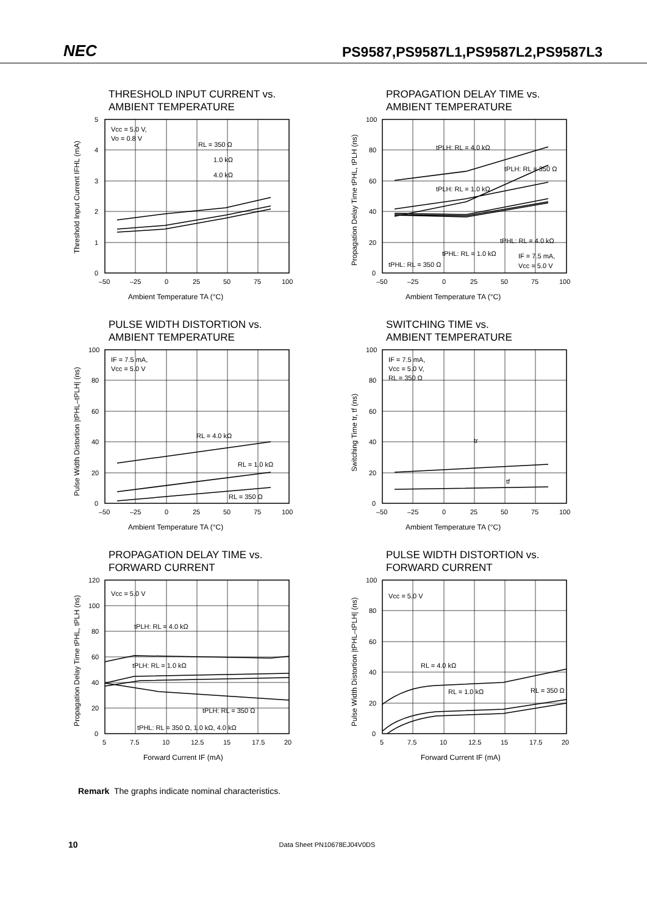NEC
PS9587,PS9587L1,PS9587L2,PS9587L3
THRESHOLD INPUT CURRENT vs.
AMBIENT TEMPERATURE
Vcc = 5.0 V,
Vo = 0.8 V
RL = 350 Ω
1.0 kΩ
4.0 kΩ
5
4
3
2
1
0
–50
–25
0
25
50
75
100
Ambient Temperature TA (°C)
Threshold Input Current IFHL (mA)
PROPAGATION DELAY TIME vs.
AMBIENT TEMPERATURE
tPLH: RL = 4.0 kΩ
tPLH: RL = 350 Ω
tPLH: RL = 1.0 kΩ
tPHL: RL = 4.0 kΩ
tPHL: RL = 1.0 kΩ
tPHL: RL = 350 Ω
IF = 7.5 mA,
Vcc = 5.0 V
100
80
60
40
20
0
–50
–25
0
25
50
75
100
Ambient Temperature TA (°C)
Propagation Delay Time tPHL, tPLH (ns)
PULSE WIDTH DISTORTION vs.
AMBIENT TEMPERATURE
IF = 7.5 mA,
Vcc = 5.0 V
RL = 4.0 kΩ
RL = 1.0 kΩ
RL = 350 Ω
100
80
60
40
20
0
–50
–25
0
25
50
75
100
Ambient Temperature TA (°C)
Pulse Width Distortion |tPHL–tPLH| (ns)
SWITCHING TIME vs.
AMBIENT TEMPERATURE
IF = 7.5 mA,
Vcc = 5.0 V,
RL = 350 Ω
tr
tf
100
80
60
40
20
0
–50
–25
0
25
50
75
100
Ambient Temperature TA (°C)
Switching Time tr, tf (ns)
PROPAGATION DELAY TIME vs.
FORWARD CURRENT
Vcc = 5.0 V
tPLH: RL = 4.0 kΩ
tPLH: RL = 1.0 kΩ
tPLH: RL = 350 Ω
tPHL: RL = 350 Ω, 1.0 kΩ, 4.0 kΩ
120
100
80
60
40
20
0
5
7.5
10
12.5
15
17.5
20
Forward Current IF (mA)
Propagation Delay Time tPHL, tPLH (ns)
PULSE WIDTH DISTORTION vs.
FORWARD CURRENT
Vcc = 5.0 V
RL = 4.0 kΩ
RL = 1.0 kΩ
RL = 350 Ω
100
80
60
40
20
0
5
7.5
10
12.5
15
17.5
20
Forward Current IF (mA)
Pulse Width Distortion |tPHL–tPLH| (ns)
Remark The graphs indicate nominal characteristics.
10 Data Sheet PN10678EJ04V0DS